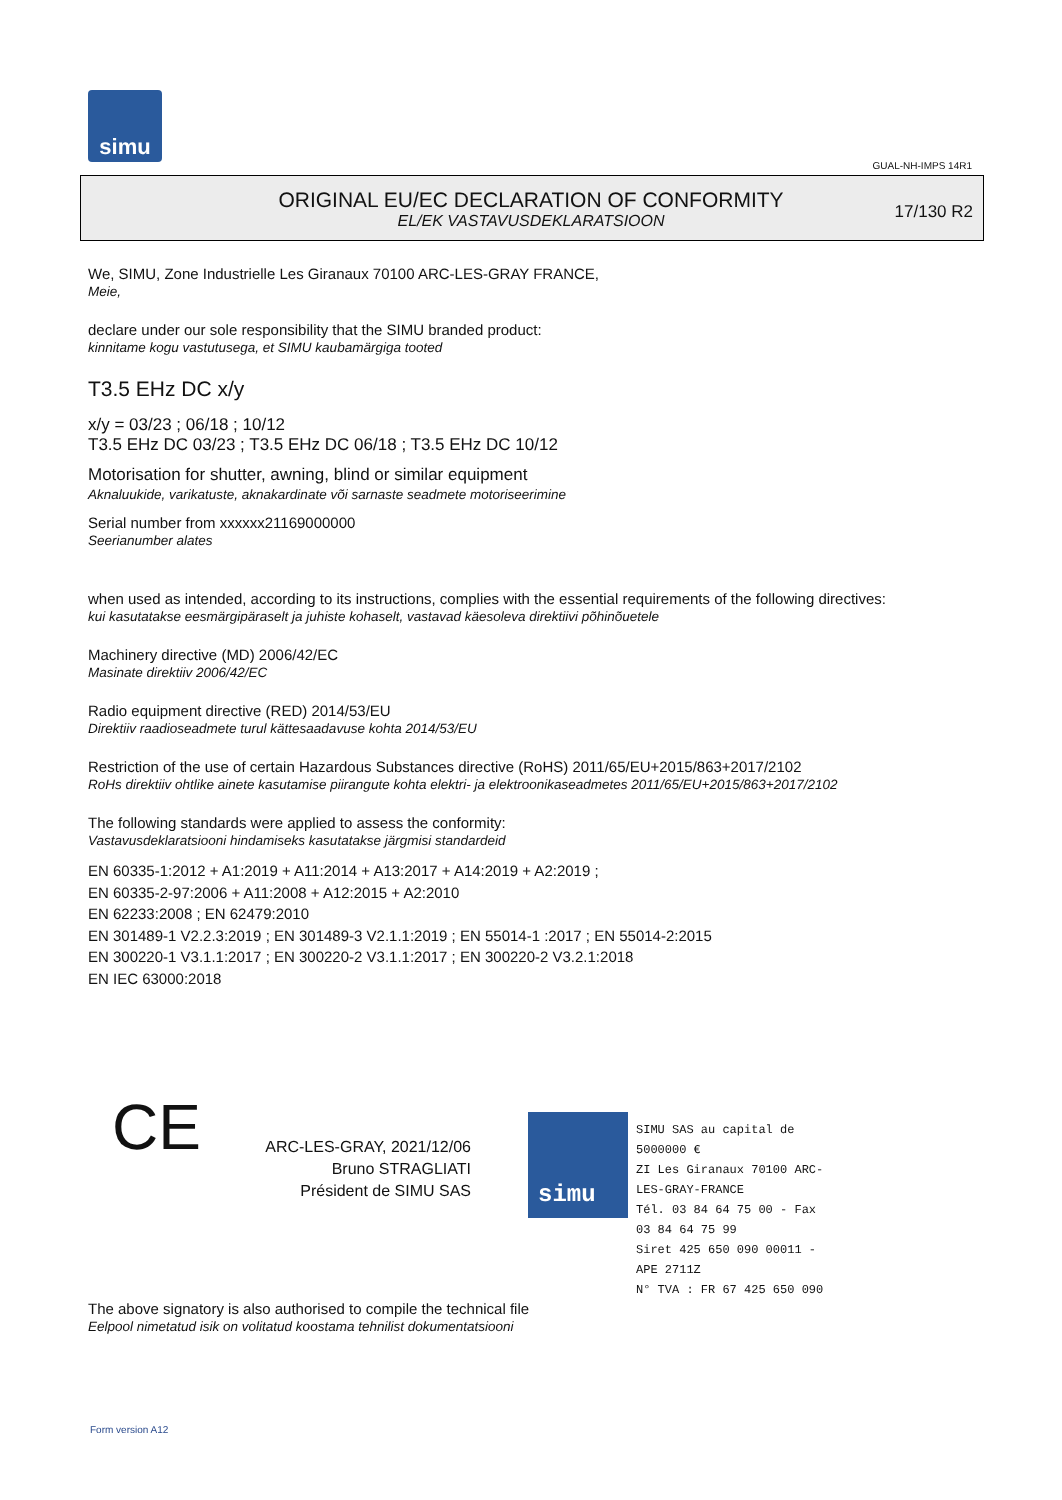simu
GUAL-NH-IMPS 14R1
ORIGINAL EU/EC DECLARATION OF CONFORMITY
EL/EK VASTAVUSDEKLARATSIOON
17/130 R2
We, SIMU, Zone Industrielle Les Giranaux 70100 ARC-LES-GRAY FRANCE,
Meie,
declare under our sole responsibility that the SIMU branded product:
kinnitame kogu vastutusega, et SIMU kaubamärgiga tooted
T3.5 EHz DC x/y
x/y = 03/23 ; 06/18 ; 10/12
T3.5 EHz DC 03/23 ; T3.5 EHz DC 06/18 ; T3.5 EHz DC 10/12
Motorisation for shutter, awning, blind or similar equipment
Aknaluukide, varikatuste, aknakardinate või sarnaste seadmete motoriseerimine
Serial number from xxxxxx21169000000
Seerianumber alates
when used as intended, according to its instructions, complies with the essential requirements of the following directives:
kui kasutatakse eesmärgipäraselt ja juhiste kohaselt, vastavad käesoleva direktiivi põhinõuetele
Machinery directive (MD) 2006/42/EC
Masinate direktiiv 2006/42/EC
Radio equipment directive (RED) 2014/53/EU
Direktiiv raadioseadmete turul kättesaadavuse kohta 2014/53/EU
Restriction of the use of certain Hazardous Substances directive (RoHS) 2011/65/EU+2015/863+2017/2102
RoHs direktiiv ohtlike ainete kasutamise piirangute kohta elektri- ja elektroonikaseadmetes 2011/65/EU+2015/863+2017/2102
The following standards were applied to assess the conformity:
Vastavusdeklaratsiooni hindamiseks kasutatakse järgmisi standardeid
EN 60335-1:2012 + A1:2019 + A11:2014 + A13:2017 + A14:2019 + A2:2019 ;
EN 60335-2-97:2006 + A11:2008 + A12:2015 + A2:2010
EN 62233:2008 ; EN 62479:2010
EN 301489-1 V2.2.3:2019 ; EN 301489-3 V2.1.1:2019 ; EN 55014-1 :2017 ; EN 55014-2:2015
EN 300220-1 V3.1.1:2017 ; EN 300220-2 V3.1.1:2017 ; EN 300220-2 V3.2.1:2018
EN IEC 63000:2018
CE
ARC-LES-GRAY, 2021/12/06
Bruno STRAGLIATI
Président de SIMU SAS
simu
SIMU SAS au capital de 5000000 €
ZI Les Giranaux 70100 ARC-LES-GRAY-FRANCE
Tél. 03 84 64 75 00 - Fax 03 84 64 75 99
Siret 425 650 090 00011 - APE 2711Z
N° TVA : FR 67 425 650 090
The above signatory is also authorised to compile the technical file
Eelpool nimetatud isik on volitatud koostama tehnilist dokumentatsiooni
Form version A12